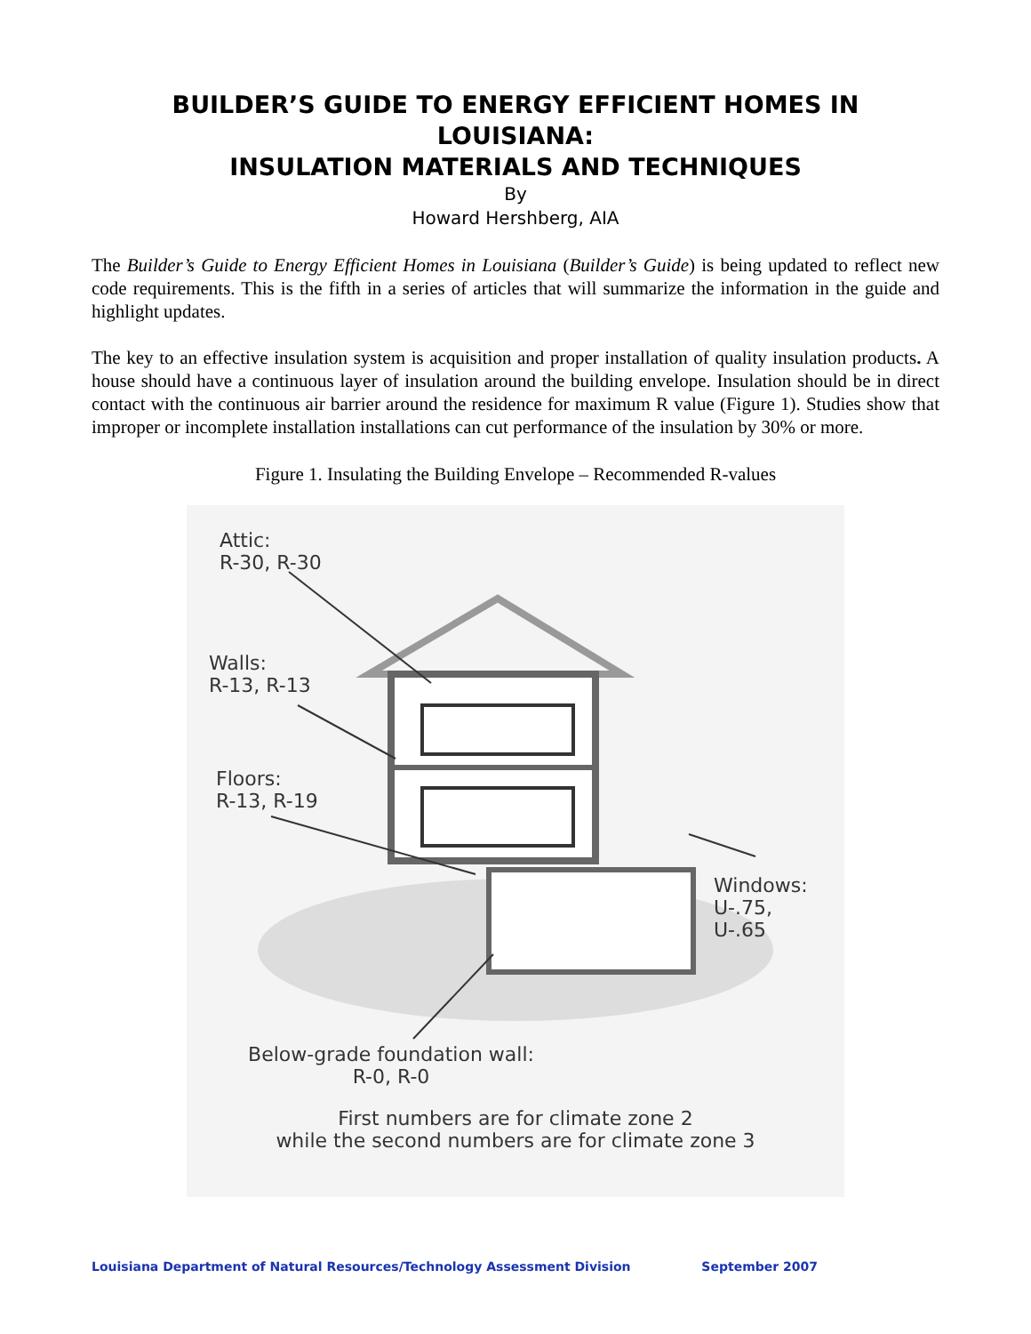BUILDER’S GUIDE TO ENERGY EFFICIENT HOMES IN LOUISIANA:
INSULATION MATERIALS AND TECHNIQUES
By
Howard Hershberg, AIA
The Builder’s Guide to Energy Efficient Homes in Louisiana (Builder’s Guide) is being updated to reflect new code requirements. This is the fifth in a series of articles that will summarize the information in the guide and highlight updates.
The key to an effective insulation system is acquisition and proper installation of quality insulation products. A house should have a continuous layer of insulation around the building envelope. Insulation should be in direct contact with the continuous air barrier around the residence for maximum R value (Figure 1). Studies show that improper or incomplete installation installations can cut performance of the insulation by 30% or more.
Figure 1. Insulating the Building Envelope – Recommended R-values
Attic:
R-30, R-30
Walls:
R-13, R-13
Floors:
R-13, R-19
Windows:
U-.75,
U-.65
Below-grade foundation wall:
R-0, R-0
First numbers are for climate zone 2
while the second numbers are for climate zone 3
Louisiana Department of Natural Resources/Technology Assessment Division September 2007